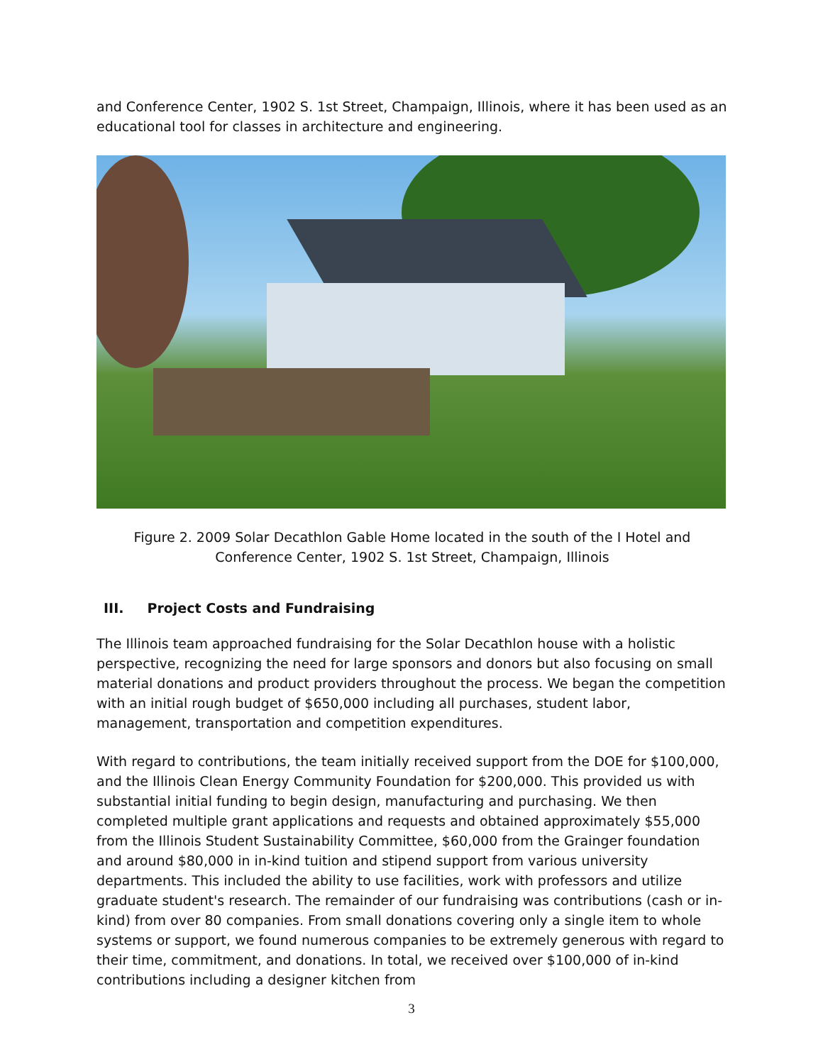and Conference Center, 1902 S. 1st Street, Champaign, Illinois, where it has been used as an educational tool for classes in architecture and engineering.
Figure 2. 2009 Solar Decathlon Gable Home located in the south of the I Hotel and Conference Center, 1902 S. 1st Street, Champaign, Illinois
III. Project Costs and Fundraising
The Illinois team approached fundraising for the Solar Decathlon house with a holistic perspective, recognizing the need for large sponsors and donors but also focusing on small material donations and product providers throughout the process. We began the competition with an initial rough budget of $650,000 including all purchases, student labor, management, transportation and competition expenditures.
With regard to contributions, the team initially received support from the DOE for $100,000, and the Illinois Clean Energy Community Foundation for $200,000. This provided us with substantial initial funding to begin design, manufacturing and purchasing. We then completed multiple grant applications and requests and obtained approximately $55,000 from the Illinois Student Sustainability Committee, $60,000 from the Grainger foundation and around $80,000 in in-kind tuition and stipend support from various university departments. This included the ability to use facilities, work with professors and utilize graduate student's research. The remainder of our fundraising was contributions (cash or in-kind) from over 80 companies. From small donations covering only a single item to whole systems or support, we found numerous companies to be extremely generous with regard to their time, commitment, and donations. In total, we received over $100,000 of in-kind contributions including a designer kitchen from
3